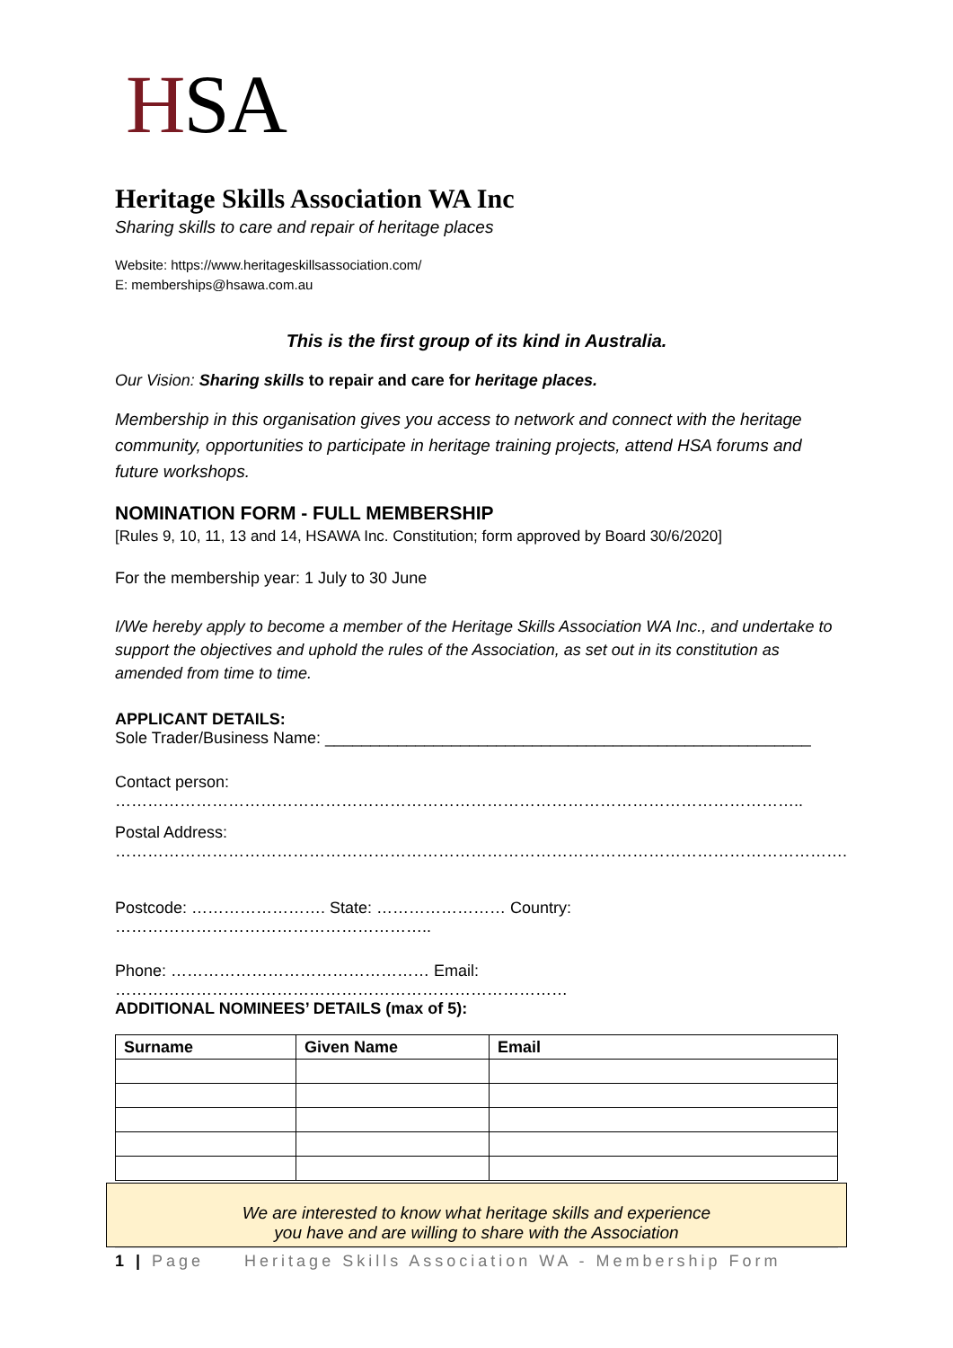HSA
Heritage Skills Association WA Inc
Sharing skills to care and repair of heritage places
Website: https://www.heritageskillsassociation.com/
E: memberships@hsawa.com.au
This is the first group of its kind in Australia.
Our Vision: Sharing skills to repair and care for heritage places.
Membership in this organisation gives you access to network and connect with the heritage community, opportunities to participate in heritage training projects, attend HSA forums and future workshops.
NOMINATION FORM - FULL MEMBERSHIP
[Rules 9, 10, 11, 13 and 14, HSAWA Inc. Constitution; form approved by Board 30/6/2020]
For the membership year: 1 July to 30 June
I/We hereby apply to become a member of the Heritage Skills Association WA Inc., and undertake to support the objectives and uphold the rules of the Association, as set out in its constitution as amended from time to time.
APPLICANT DETAILS:
Sole Trader/Business Name: ______________________________________________________
Contact person: ………………………………………………………………………………………………………………..
Postal Address: ……………………………………………………………………………………………………………………….
Postcode: ……………………. State: …………………… Country: …………………………………………………..
Phone: ………………………………………… Email: …………………………………………………………………………
ADDITIONAL NOMINEES’ DETAILS (max of 5):
| Surname | Given Name | Email |
| --- | --- | --- |
We are interested to know what heritage skills and experience
you have and are willing to share with the Association
1 | Page Heritage Skills Association WA - Membership Form